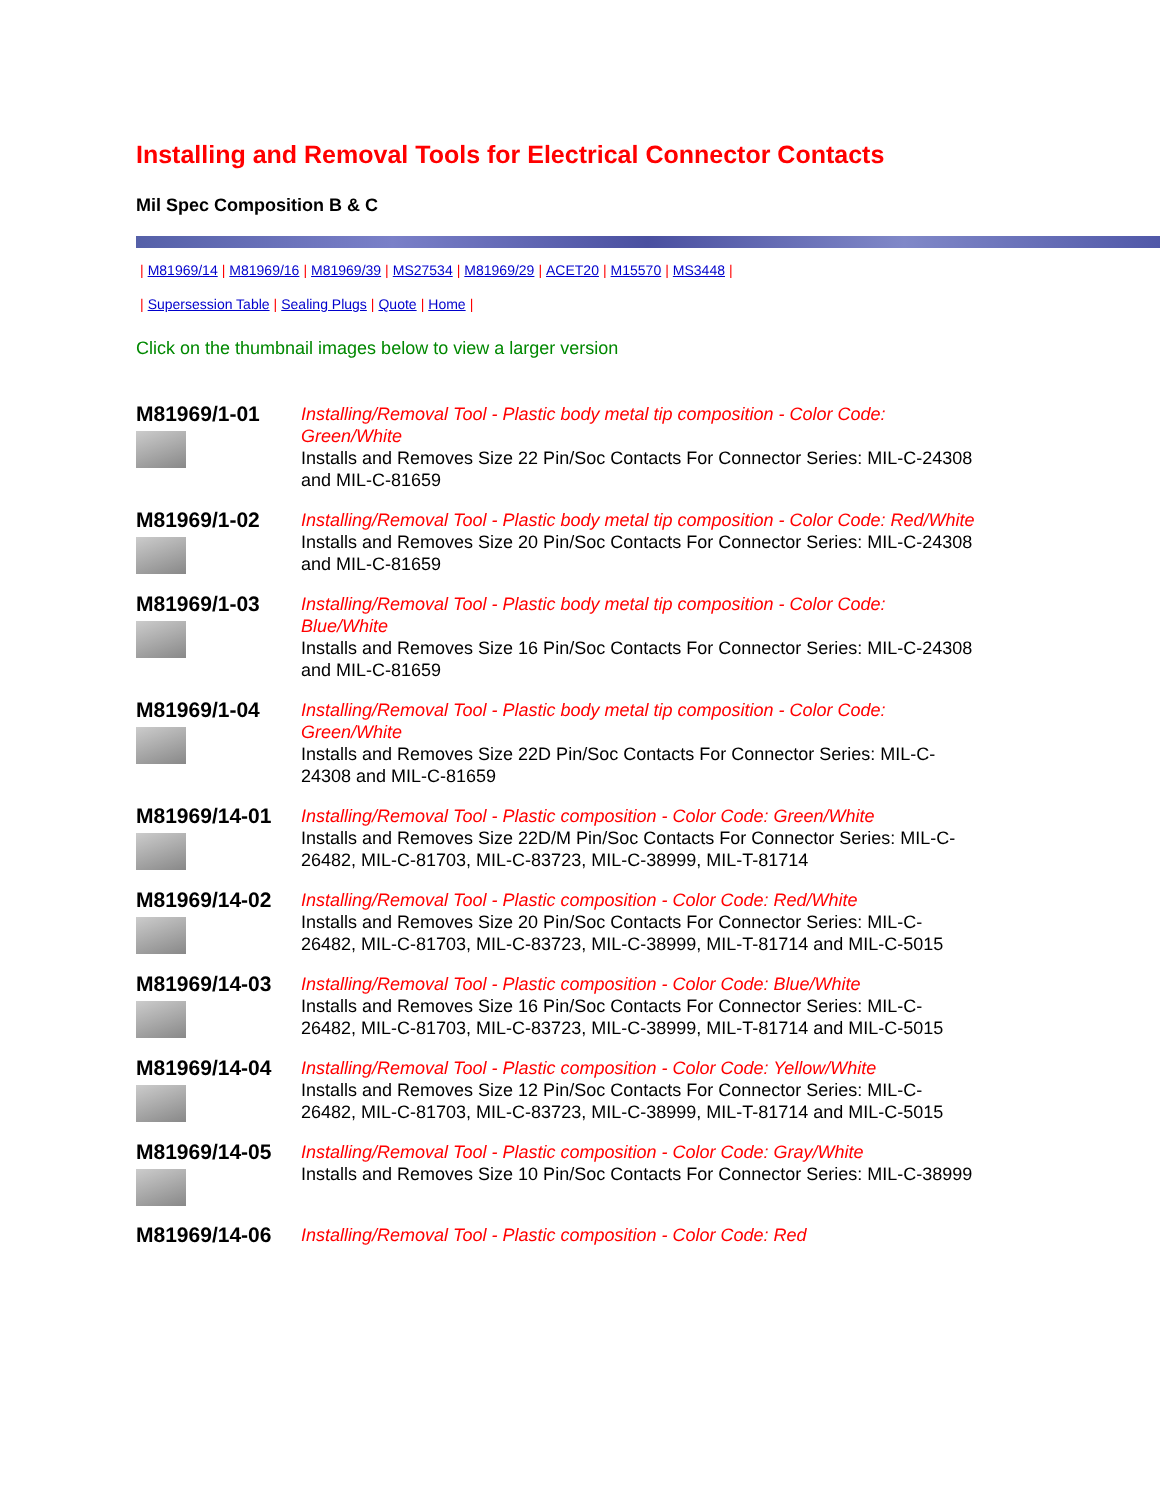Installing and Removal Tools for Electrical Connector Contacts
Mil Spec Composition B & C
| M81969/14 | M81969/16 | M81969/39 | MS27534 | M81969/29 | ACET20 | M15570 | MS3448 |
| Supersession Table | Sealing Plugs | Quote | Home |
Click on the thumbnail images below to view a larger version
| M81969/1-01 | Installing/Removal Tool - Plastic body metal tip composition - Color Code: Green/White Installs and Removes Size 22 Pin/Soc Contacts For Connector Series: MIL-C-24308 and MIL-C-81659 |
| M81969/1-02 | Installing/Removal Tool - Plastic body metal tip composition - Color Code: Red/White Installs and Removes Size 20 Pin/Soc Contacts For Connector Series: MIL-C-24308 and MIL-C-81659 |
| M81969/1-03 | Installing/Removal Tool - Plastic body metal tip composition - Color Code: Blue/White Installs and Removes Size 16 Pin/Soc Contacts For Connector Series: MIL-C-24308 and MIL-C-81659 |
| M81969/1-04 | Installing/Removal Tool - Plastic body metal tip composition - Color Code: Green/White Installs and Removes Size 22D Pin/Soc Contacts For Connector Series: MIL-C-24308 and MIL-C-81659 |
| M81969/14-01 | Installing/Removal Tool - Plastic composition - Color Code: Green/White Installs and Removes Size 22D/M Pin/Soc Contacts For Connector Series: MIL-C-26482, MIL-C-81703, MIL-C-83723, MIL-C-38999, MIL-T-81714 |
| M81969/14-02 | Installing/Removal Tool - Plastic composition - Color Code: Red/White Installs and Removes Size 20 Pin/Soc Contacts For Connector Series: MIL-C-26482, MIL-C-81703, MIL-C-83723, MIL-C-38999, MIL-T-81714 and MIL-C-5015 |
| M81969/14-03 | Installing/Removal Tool - Plastic composition - Color Code: Blue/White Installs and Removes Size 16 Pin/Soc Contacts For Connector Series: MIL-C-26482, MIL-C-81703, MIL-C-83723, MIL-C-38999, MIL-T-81714 and MIL-C-5015 |
| M81969/14-04 | Installing/Removal Tool - Plastic composition - Color Code: Yellow/White Installs and Removes Size 12 Pin/Soc Contacts For Connector Series: MIL-C-26482, MIL-C-81703, MIL-C-83723, MIL-C-38999, MIL-T-81714 and MIL-C-5015 |
| M81969/14-05 | Installing/Removal Tool - Plastic composition - Color Code: Gray/White Installs and Removes Size 10 Pin/Soc Contacts For Connector Series: MIL-C-38999 |
| M81969/14-06 | Installing/Removal Tool - Plastic composition - Color Code: Red |